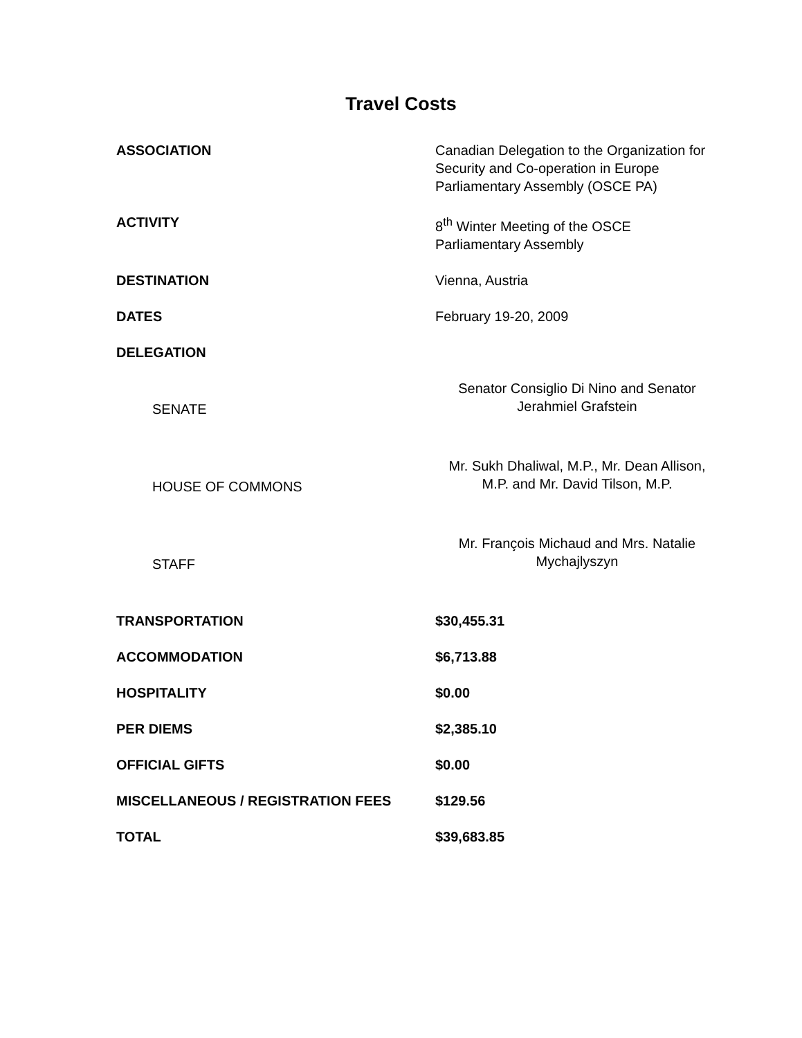Travel Costs
| ASSOCIATION | Canadian Delegation to the Organization for Security and Co-operation in Europe Parliamentary Assembly (OSCE PA) |
| ACTIVITY | 8<sup>th</sup> Winter Meeting of the OSCE Parliamentary Assembly |
| DESTINATION | Vienna, Austria |
| DATES | February 19-20, 2009 |
| DELEGATION | |
| SENATE | Senator Consiglio Di Nino and Senator Jerahmiel Grafstein |
| HOUSE OF COMMONS | Mr. Sukh Dhaliwal, M.P., Mr. Dean Allison, M.P. and Mr. David Tilson, M.P. |
| STAFF | Mr. François Michaud and Mrs. Natalie Mychajlyszyn |
| TRANSPORTATION | $30,455.31 |
| ACCOMMODATION | $6,713.88 |
| HOSPITALITY | $0.00 |
| PER DIEMS | $2,385.10 |
| OFFICIAL GIFTS | $0.00 |
| MISCELLANEOUS / REGISTRATION FEES | $129.56 |
| TOTAL | $39,683.85 |